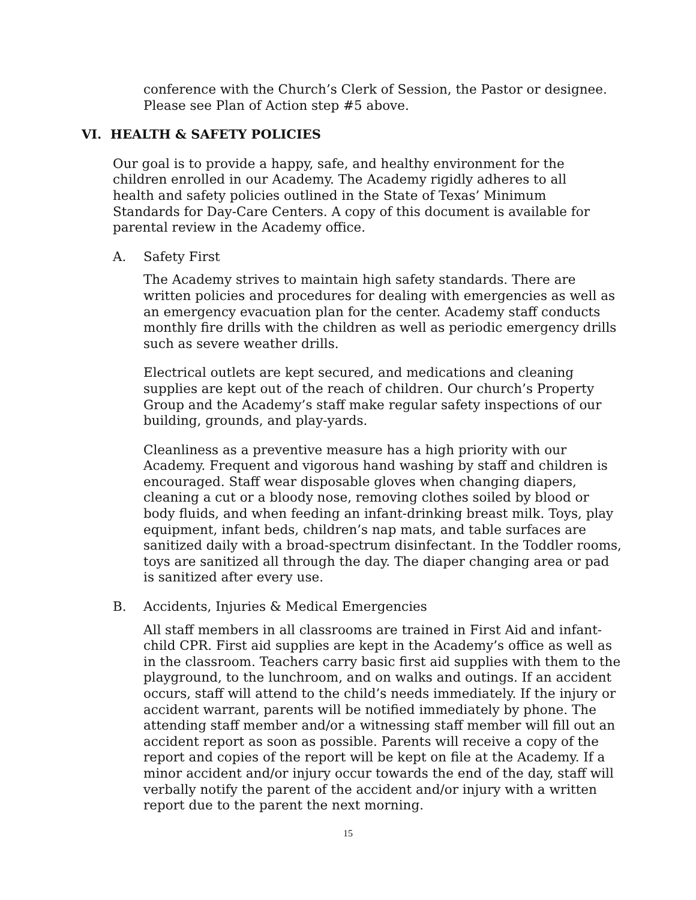conference with the Church’s Clerk of Session, the Pastor or designee. Please see Plan of Action step #5 above.
VI. HEALTH & SAFETY POLICIES
Our goal is to provide a happy, safe, and healthy environment for the children enrolled in our Academy. The Academy rigidly adheres to all health and safety policies outlined in the State of Texas’ Minimum Standards for Day-Care Centers. A copy of this document is available for parental review in the Academy office.
A. Safety First
The Academy strives to maintain high safety standards. There are written policies and procedures for dealing with emergencies as well as an emergency evacuation plan for the center. Academy staff conducts monthly fire drills with the children as well as periodic emergency drills such as severe weather drills.
Electrical outlets are kept secured, and medications and cleaning supplies are kept out of the reach of children. Our church’s Property Group and the Academy’s staff make regular safety inspections of our building, grounds, and play-yards.
Cleanliness as a preventive measure has a high priority with our Academy. Frequent and vigorous hand washing by staff and children is encouraged. Staff wear disposable gloves when changing diapers, cleaning a cut or a bloody nose, removing clothes soiled by blood or body fluids, and when feeding an infant-drinking breast milk. Toys, play equipment, infant beds, children’s nap mats, and table surfaces are sanitized daily with a broad-spectrum disinfectant. In the Toddler rooms, toys are sanitized all through the day. The diaper changing area or pad is sanitized after every use.
B. Accidents, Injuries & Medical Emergencies
All staff members in all classrooms are trained in First Aid and infant-child CPR. First aid supplies are kept in the Academy’s office as well as in the classroom. Teachers carry basic first aid supplies with them to the playground, to the lunchroom, and on walks and outings. If an accident occurs, staff will attend to the child’s needs immediately. If the injury or accident warrant, parents will be notified immediately by phone. The attending staff member and/or a witnessing staff member will fill out an accident report as soon as possible. Parents will receive a copy of the report and copies of the report will be kept on file at the Academy. If a minor accident and/or injury occur towards the end of the day, staff will verbally notify the parent of the accident and/or injury with a written report due to the parent the next morning.
15